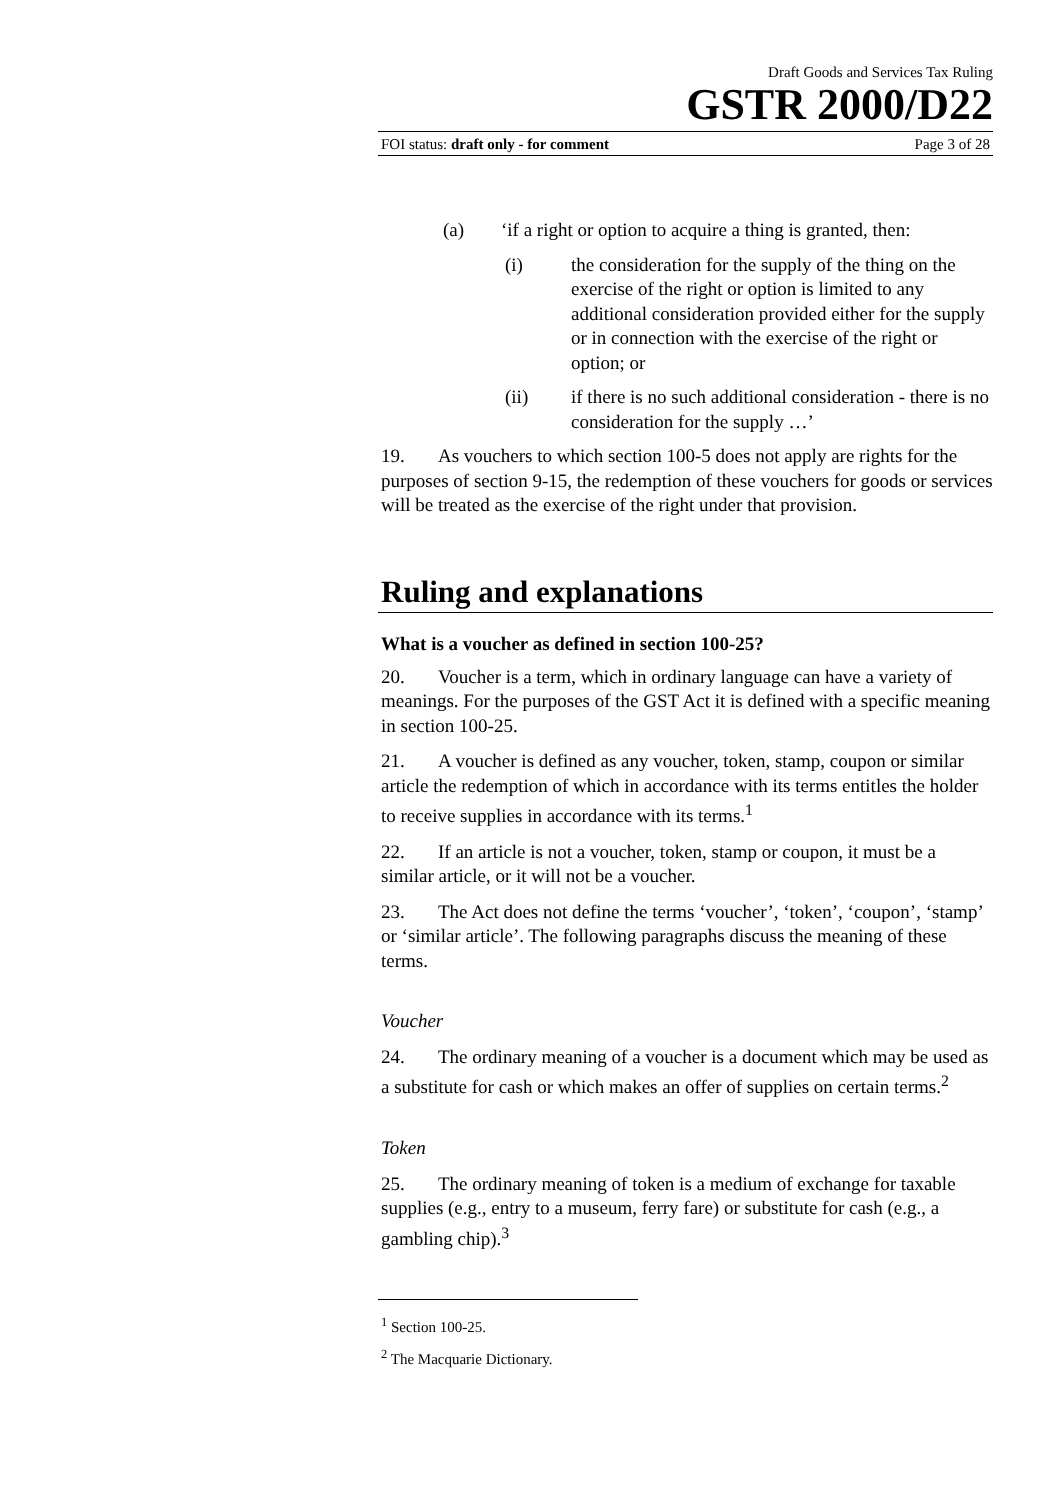Draft Goods and Services Tax Ruling
GSTR 2000/D22
FOI status: draft only - for comment Page 3 of 28
(a) ‘if a right or option to acquire a thing is granted, then:
(i) the consideration for the supply of the thing on the exercise of the right or option is limited to any additional consideration provided either for the supply or in connection with the exercise of the right or option; or
(ii) if there is no such additional consideration - there is no consideration for the supply …’
19. As vouchers to which section 100-5 does not apply are rights for the purposes of section 9-15, the redemption of these vouchers for goods or services will be treated as the exercise of the right under that provision.
Ruling and explanations
What is a voucher as defined in section 100-25?
20. Voucher is a term, which in ordinary language can have a variety of meanings. For the purposes of the GST Act it is defined with a specific meaning in section 100-25.
21. A voucher is defined as any voucher, token, stamp, coupon or similar article the redemption of which in accordance with its terms entitles the holder to receive supplies in accordance with its terms.<sup>1</sup>
22. If an article is not a voucher, token, stamp or coupon, it must be a similar article, or it will not be a voucher.
23. The Act does not define the terms ‘voucher’, ‘token’, ‘coupon’, ‘stamp’ or ‘similar article’. The following paragraphs discuss the meaning of these terms.
Voucher
24. The ordinary meaning of a voucher is a document which may be used as a substitute for cash or which makes an offer of supplies on certain terms.<sup>2</sup>
Token
25. The ordinary meaning of token is a medium of exchange for taxable supplies (e.g., entry to a museum, ferry fare) or substitute for cash (e.g., a gambling chip).<sup>3</sup>
<sup>1</sup> Section 100-25.
<sup>2</sup> The Macquarie Dictionary.